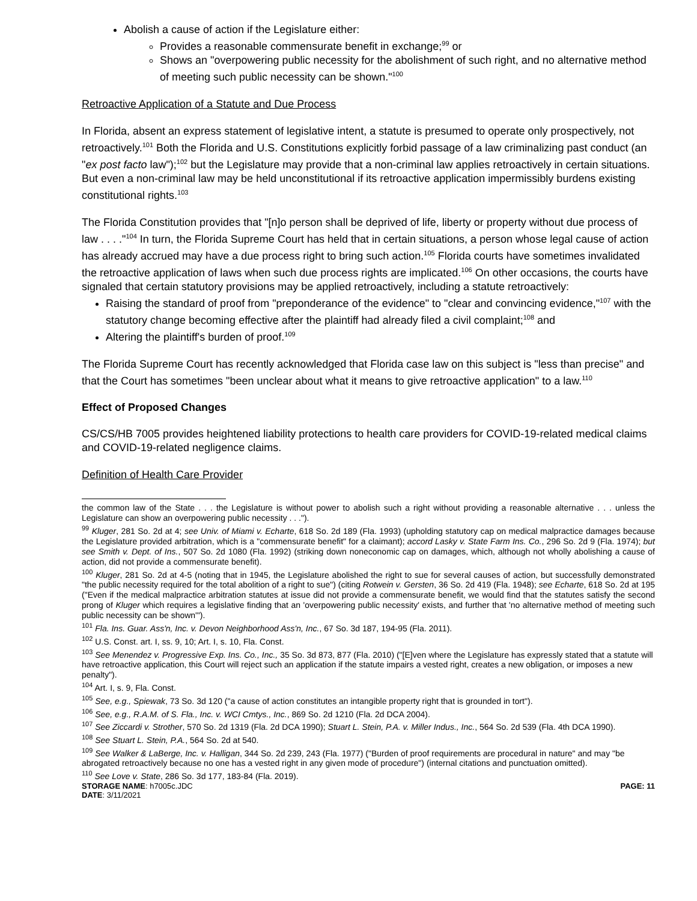Abolish a cause of action if the Legislature either:
Provides a reasonable commensurate benefit in exchange;<sup>99</sup> or
Shows an "overpowering public necessity for the abolishment of such right, and no alternative method of meeting such public necessity can be shown."<sup>100</sup>
Retroactive Application of a Statute and Due Process
In Florida, absent an express statement of legislative intent, a statute is presumed to operate only prospectively, not retroactively.<sup>101</sup> Both the Florida and U.S. Constitutions explicitly forbid passage of a law criminalizing past conduct (an "ex post facto law");<sup>102</sup> but the Legislature may provide that a non-criminal law applies retroactively in certain situations. But even a non-criminal law may be held unconstitutional if its retroactive application impermissibly burdens existing constitutional rights.<sup>103</sup>
The Florida Constitution provides that "[n]o person shall be deprived of life, liberty or property without due process of law . . . ."<sup>104</sup> In turn, the Florida Supreme Court has held that in certain situations, a person whose legal cause of action has already accrued may have a due process right to bring such action.<sup>105</sup> Florida courts have sometimes invalidated the retroactive application of laws when such due process rights are implicated.<sup>106</sup> On other occasions, the courts have signaled that certain statutory provisions may be applied retroactively, including a statute retroactively:
Raising the standard of proof from "preponderance of the evidence" to "clear and convincing evidence,"<sup>107</sup> with the statutory change becoming effective after the plaintiff had already filed a civil complaint;<sup>108</sup> and
Altering the plaintiff's burden of proof.<sup>109</sup>
The Florida Supreme Court has recently acknowledged that Florida case law on this subject is "less than precise" and that the Court has sometimes "been unclear about what it means to give retroactive application" to a law.<sup>110</sup>
Effect of Proposed Changes
CS/CS/HB 7005 provides heightened liability protections to health care providers for COVID-19-related medical claims and COVID-19-related negligence claims.
Definition of Health Care Provider
the common law of the State . . . the Legislature is without power to abolish such a right without providing a reasonable alternative . . . unless the Legislature can show an overpowering public necessity . . .").
<sup>99</sup> Kluger, 281 So. 2d at 4; see Univ. of Miami v. Echarte, 618 So. 2d 189 (Fla. 1993) (upholding statutory cap on medical malpractice damages because the Legislature provided arbitration, which is a "commensurate benefit" for a claimant); accord Lasky v. State Farm Ins. Co., 296 So. 2d 9 (Fla. 1974); but see Smith v. Dept. of Ins., 507 So. 2d 1080 (Fla. 1992) (striking down noneconomic cap on damages, which, although not wholly abolishing a cause of action, did not provide a commensurate benefit).
<sup>100</sup> Kluger, 281 So. 2d at 4-5 (noting that in 1945, the Legislature abolished the right to sue for several causes of action, but successfully demonstrated "the public necessity required for the total abolition of a right to sue") (citing Rotwein v. Gersten, 36 So. 2d 419 (Fla. 1948); see Echarte, 618 So. 2d at 195 ("Even if the medical malpractice arbitration statutes at issue did not provide a commensurate benefit, we would find that the statutes satisfy the second prong of Kluger which requires a legislative finding that an 'overpowering public necessity' exists, and further that 'no alternative method of meeting such public necessity can be shown'").
<sup>101</sup> Fla. Ins. Guar. Ass'n, Inc. v. Devon Neighborhood Ass'n, Inc., 67 So. 3d 187, 194-95 (Fla. 2011).
<sup>102</sup> U.S. Const. art. I, ss. 9, 10; Art. I, s. 10, Fla. Const.
<sup>103</sup> See Menendez v. Progressive Exp. Ins. Co., Inc., 35 So. 3d 873, 877 (Fla. 2010) ("[E]ven where the Legislature has expressly stated that a statute will have retroactive application, this Court will reject such an application if the statute impairs a vested right, creates a new obligation, or imposes a new penalty").
<sup>104</sup> Art. I, s. 9, Fla. Const.
<sup>105</sup> See, e.g., Spiewak, 73 So. 3d 120 ("a cause of action constitutes an intangible property right that is grounded in tort").
<sup>106</sup> See, e.g., R.A.M. of S. Fla., Inc. v. WCI Cmtys., Inc., 869 So. 2d 1210 (Fla. 2d DCA 2004).
<sup>107</sup> See Ziccardi v. Strother, 570 So. 2d 1319 (Fla. 2d DCA 1990); Stuart L. Stein, P.A. v. Miller Indus., Inc., 564 So. 2d 539 (Fla. 4th DCA 1990).
<sup>108</sup> See Stuart L. Stein, P.A., 564 So. 2d at 540.
<sup>109</sup> See Walker & LaBerge, Inc. v. Halligan, 344 So. 2d 239, 243 (Fla. 1977) ("Burden of proof requirements are procedural in nature" and may "be abrogated retroactively because no one has a vested right in any given mode of procedure") (internal citations and punctuation omitted).
<sup>110</sup> See Love v. State, 286 So. 3d 177, 183-84 (Fla. 2019).
STORAGE NAME: h7005c.JDC PAGE: 11
DATE: 3/11/2021